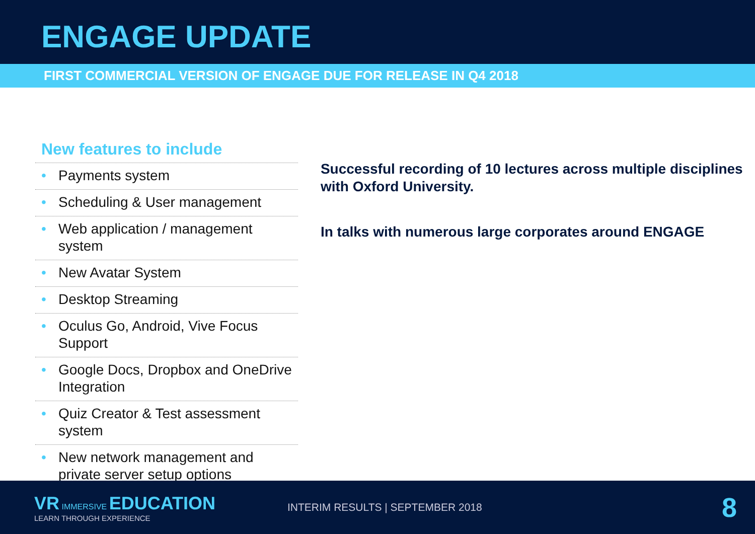ENGAGE UPDATE
FIRST COMMERCIAL VERSION OF ENGAGE DUE FOR RELEASE IN Q4 2018
New features to include
• Payments system
• Scheduling & User management
• Web application / management system
• New Avatar System
• Desktop Streaming
• Oculus Go, Android, Vive Focus Support
• Google Docs, Dropbox and OneDrive Integration
• Quiz Creator & Test assessment system
• New network management and private server setup options
Successful recording of 10 lectures across multiple disciplines with Oxford University.
In talks with numerous large corporates around ENGAGE
VR IMMERSIVE EDUCATION
LEARN THROUGH EXPERIENCE
INTERIM RESULTS | SEPTEMBER 2018
8